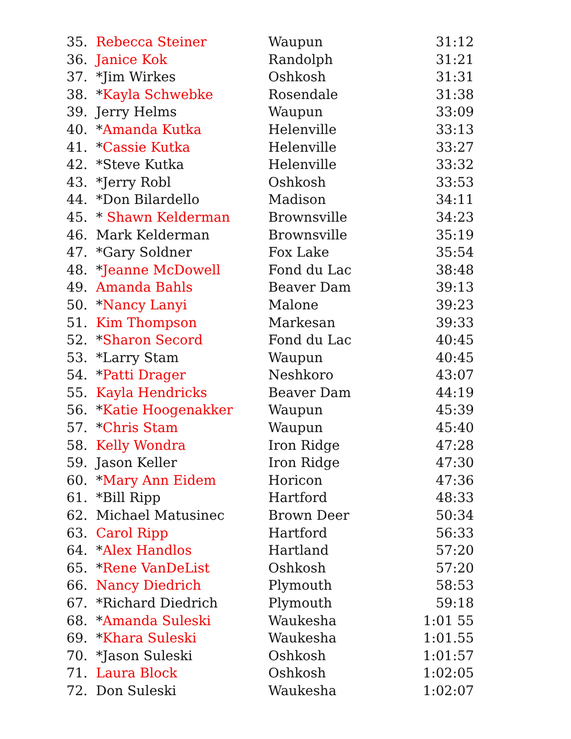| 35. | Rebecca Steiner | Waupun | 31:12 |
| 36. | Janice Kok | Randolph | 31:21 |
| 37. | *Jim Wirkes | Oshkosh | 31:31 |
| 38. | * Kayla Schwebke | Rosendale | 31:38 |
| 39. | Jerry Helms | Waupun | 33:09 |
| 40. | * Amanda Kutka | Helenville | 33:13 |
| 41. | * Cassie Kutka | Helenville | 33:27 |
| 42. | *Steve Kutka | Helenville | 33:32 |
| 43. | *Jerry Robl | Oshkosh | 33:53 |
| 44. | *Don Bilardello | Madison | 34:11 |
| 45. | * Shawn Kelderman | Brownsville | 34:23 |
| 46. | Mark Kelderman | Brownsville | 35:19 |
| 47. | *Gary Soldner | Fox Lake | 35:54 |
| 48. | * Jeanne McDowell | Fond du Lac | 38:48 |
| 49. | Amanda Bahls | Beaver Dam | 39:13 |
| 50. | * Nancy Lanyi | Malone | 39:23 |
| 51. | Kim Thompson | Markesan | 39:33 |
| 52. | * Sharon Secord | Fond du Lac | 40:45 |
| 53. | *Larry Stam | Waupun | 40:45 |
| 54. | * Patti Drager | Neshkoro | 43:07 |
| 55. | Kayla Hendricks | Beaver Dam | 44:19 |
| 56. | * Katie Hoogenakker | Waupun | 45:39 |
| 57. | * Chris Stam | Waupun | 45:40 |
| 58. | Kelly Wondra | Iron Ridge | 47:28 |
| 59. | Jason Keller | Iron Ridge | 47:30 |
| 60. | * Mary Ann Eidem | Horicon | 47:36 |
| 61. | *Bill Ripp | Hartford | 48:33 |
| 62. | Michael Matusinec | Brown Deer | 50:34 |
| 63. | Carol Ripp | Hartford | 56:33 |
| 64. | * Alex Handlos | Hartland | 57:20 |
| 65. | * Rene VanDeList | Oshkosh | 57:20 |
| 66. | Nancy Diedrich | Plymouth | 58:53 |
| 67. | *Richard Diedrich | Plymouth | 59:18 |
| 68. | * Amanda Suleski | Waukesha | 1:01 55 |
| 69. | * Khara Suleski | Waukesha | 1:01.55 |
| 70. | *Jason Suleski | Oshkosh | 1:01:57 |
| 71. | Laura Block | Oshkosh | 1:02:05 |
| 72. | Don Suleski | Waukesha | 1:02:07 |